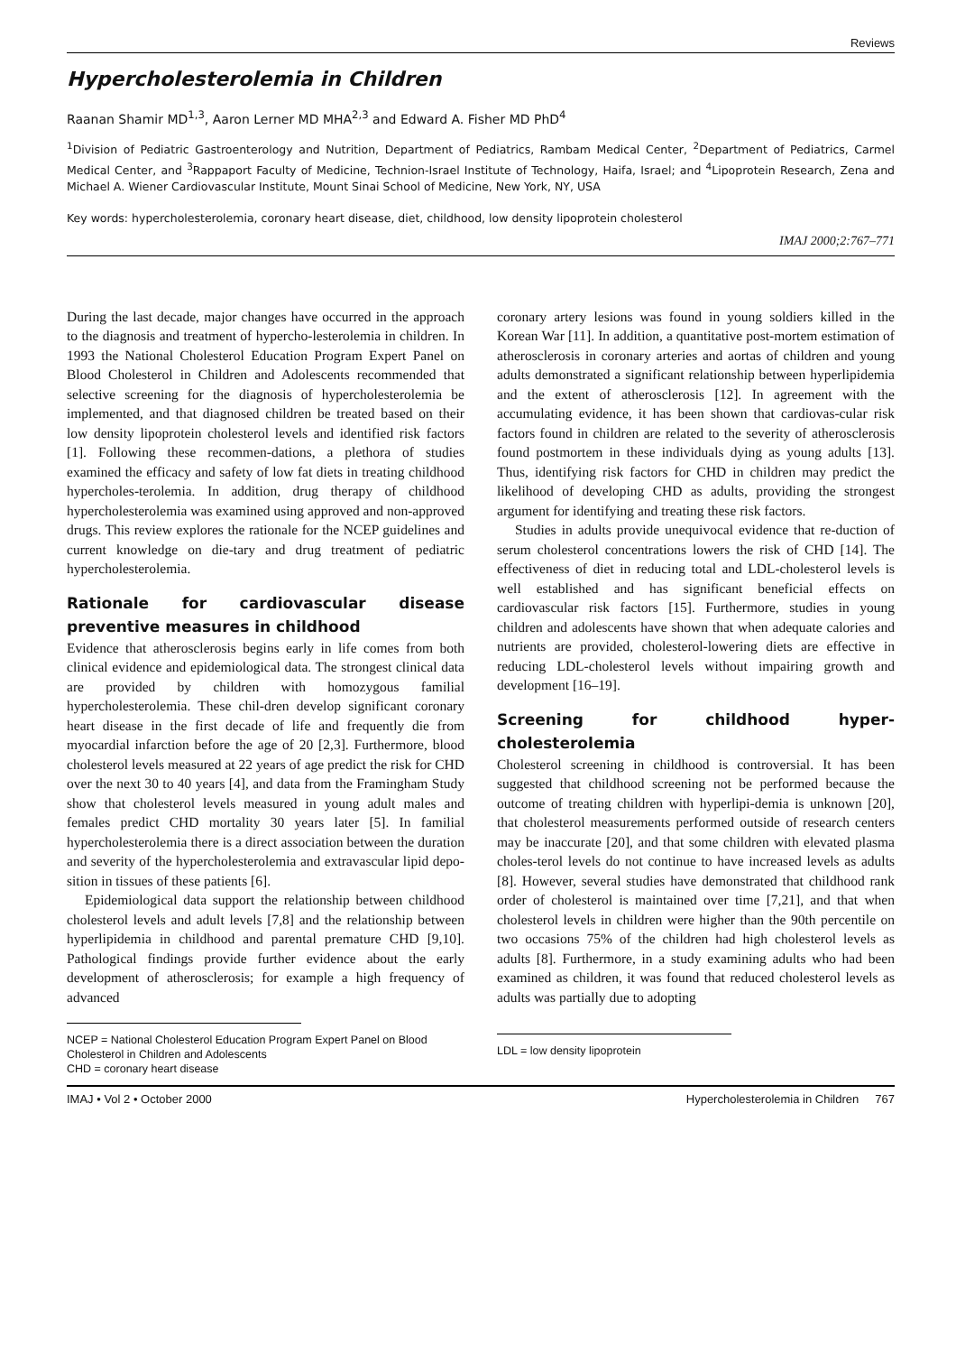Reviews
Hypercholesterolemia in Children
Raanan Shamir MD<sup>1,3</sup>, Aaron Lerner MD MHA<sup>2,3</sup> and Edward A. Fisher MD PhD<sup>4</sup>
<sup>1</sup> Division of Pediatric Gastroenterology and Nutrition, Department of Pediatrics, Rambam Medical Center, <sup>2</sup>Department of Pediatrics, Carmel Medical Center, and <sup>3</sup>Rappaport Faculty of Medicine, Technion-Israel Institute of Technology, Haifa, Israel; and <sup>4</sup>Lipoprotein Research, Zena and Michael A. Wiener Cardiovascular Institute, Mount Sinai School of Medicine, New York, NY, USA
Key words: hypercholesterolemia, coronary heart disease, diet, childhood, low density lipoprotein cholesterol
IMAJ 2000;2:767–771
During the last decade, major changes have occurred in the approach to the diagnosis and treatment of hypercho-lesterolemia in children. In 1993 the National Cholesterol Education Program Expert Panel on Blood Cholesterol in Children and Adolescents recommended that selective screening for the diagnosis of hypercholesterolemia be implemented, and that diagnosed children be treated based on their low density lipoprotein cholesterol levels and identified risk factors [1]. Following these recommen-dations, a plethora of studies examined the efficacy and safety of low fat diets in treating childhood hypercholes-terolemia. In addition, drug therapy of childhood hypercholesterolemia was examined using approved and non-approved drugs. This review explores the rationale for the NCEP guidelines and current knowledge on die-tary and drug treatment of pediatric hypercholesterolemia.
Rationale for cardiovascular disease preventive measures in childhood
Evidence that atherosclerosis begins early in life comes from both clinical evidence and epidemiological data. The strongest clinical data are provided by children with homozygous familial hypercholesterolemia. These chil-dren develop significant coronary heart disease in the first decade of life and frequently die from myocardial infarction before the age of 20 [2,3]. Furthermore, blood cholesterol levels measured at 22 years of age predict the risk for CHD over the next 30 to 40 years [4], and data from the Framingham Study show that cholesterol levels measured in young adult males and females predict CHD mortality 30 years later [5]. In familial hypercholesterolemia there is a direct association between the duration and severity of the hypercholesterolemia and extravascular lipid depo-sition in tissues of these patients [6].
Epidemiological data support the relationship between childhood cholesterol levels and adult levels [7,8] and the relationship between hyperlipidemia in childhood and parental premature CHD [9,10]. Pathological findings provide further evidence about the early development of atherosclerosis; for example a high frequency of advanced
NCEP = National Cholesterol Education Program Expert Panel on Blood Cholesterol in Children and Adolescents
CHD = coronary heart disease
coronary artery lesions was found in young soldiers killed in the Korean War [11]. In addition, a quantitative post-mortem estimation of atherosclerosis in coronary arteries and aortas of children and young adults demonstrated a significant relationship between hyperlipidemia and the extent of atherosclerosis [12]. In agreement with the accumulating evidence, it has been shown that cardiovas-cular risk factors found in children are related to the severity of atherosclerosis found postmortem in these individuals dying as young adults [13]. Thus, identifying risk factors for CHD in children may predict the likelihood of developing CHD as adults, providing the strongest argument for identifying and treating these risk factors.
Studies in adults provide unequivocal evidence that re-duction of serum cholesterol concentrations lowers the risk of CHD [14]. The effectiveness of diet in reducing total and LDL-cholesterol levels is well established and has significant beneficial effects on cardiovascular risk factors [15]. Furthermore, studies in young children and adolescents have shown that when adequate calories and nutrients are provided, cholesterol-lowering diets are effective in reducing LDL-cholesterol levels without impairing growth and development [16–19].
Screening for childhood hyper-cholesterolemia
Cholesterol screening in childhood is controversial. It has been suggested that childhood screening not be performed because the outcome of treating children with hyperlipi-demia is unknown [20], that cholesterol measurements performed outside of research centers may be inaccurate [20], and that some children with elevated plasma choles-terol levels do not continue to have increased levels as adults [8]. However, several studies have demonstrated that childhood rank order of cholesterol is maintained over time [7,21], and that when cholesterol levels in children were higher than the 90th percentile on two occasions 75% of the children had high cholesterol levels as adults [8]. Furthermore, in a study examining adults who had been examined as children, it was found that reduced cholesterol levels as adults was partially due to adopting
LDL = low density lipoprotein
IMAJ • Vol 2 • October 2000 Hypercholesterolemia in Children 767